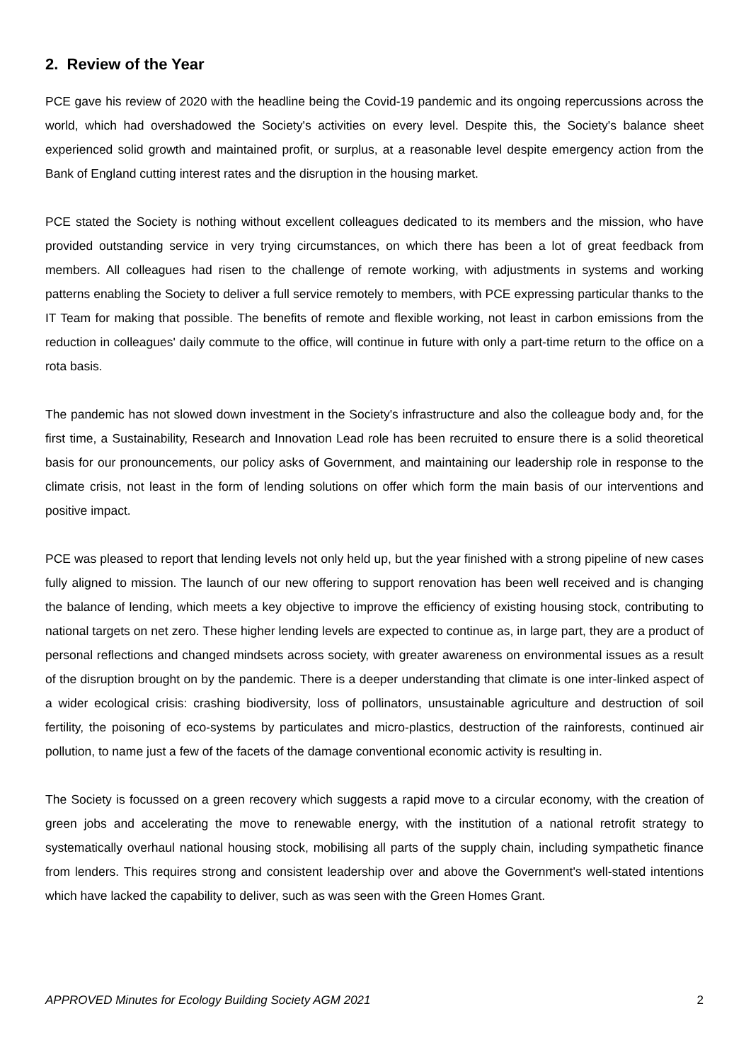2. Review of the Year
PCE gave his review of 2020 with the headline being the Covid-19 pandemic and its ongoing repercussions across the world, which had overshadowed the Society's activities on every level. Despite this, the Society's balance sheet experienced solid growth and maintained profit, or surplus, at a reasonable level despite emergency action from the Bank of England cutting interest rates and the disruption in the housing market.
PCE stated the Society is nothing without excellent colleagues dedicated to its members and the mission, who have provided outstanding service in very trying circumstances, on which there has been a lot of great feedback from members. All colleagues had risen to the challenge of remote working, with adjustments in systems and working patterns enabling the Society to deliver a full service remotely to members, with PCE expressing particular thanks to the IT Team for making that possible. The benefits of remote and flexible working, not least in carbon emissions from the reduction in colleagues' daily commute to the office, will continue in future with only a part-time return to the office on a rota basis.
The pandemic has not slowed down investment in the Society's infrastructure and also the colleague body and, for the first time, a Sustainability, Research and Innovation Lead role has been recruited to ensure there is a solid theoretical basis for our pronouncements, our policy asks of Government, and maintaining our leadership role in response to the climate crisis, not least in the form of lending solutions on offer which form the main basis of our interventions and positive impact.
PCE was pleased to report that lending levels not only held up, but the year finished with a strong pipeline of new cases fully aligned to mission. The launch of our new offering to support renovation has been well received and is changing the balance of lending, which meets a key objective to improve the efficiency of existing housing stock, contributing to national targets on net zero. These higher lending levels are expected to continue as, in large part, they are a product of personal reflections and changed mindsets across society, with greater awareness on environmental issues as a result of the disruption brought on by the pandemic. There is a deeper understanding that climate is one inter-linked aspect of a wider ecological crisis: crashing biodiversity, loss of pollinators, unsustainable agriculture and destruction of soil fertility, the poisoning of eco-systems by particulates and micro-plastics, destruction of the rainforests, continued air pollution, to name just a few of the facets of the damage conventional economic activity is resulting in.
The Society is focussed on a green recovery which suggests a rapid move to a circular economy, with the creation of green jobs and accelerating the move to renewable energy, with the institution of a national retrofit strategy to systematically overhaul national housing stock, mobilising all parts of the supply chain, including sympathetic finance from lenders. This requires strong and consistent leadership over and above the Government's well-stated intentions which have lacked the capability to deliver, such as was seen with the Green Homes Grant.
APPROVED Minutes for Ecology Building Society AGM 2021 2